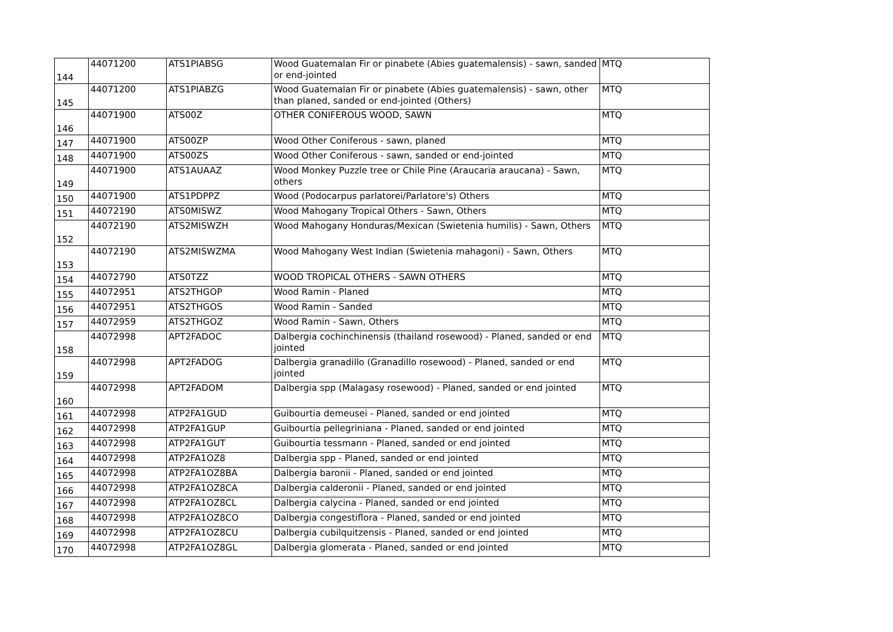| 144 | 44071200 | ATS1PIABSG | Wood Guatemalan Fir or pinabete (Abies guatemalensis) - sawn, sanded or end-jointed | MTQ |
| 145 | 44071200 | ATS1PIABZG | Wood Guatemalan Fir or pinabete (Abies guatemalensis) - sawn, other than planed, sanded or end-jointed (Others) | MTQ |
| 146 | 44071900 | ATS00Z | OTHER CONIFEROUS WOOD, SAWN | MTQ |
| 147 | 44071900 | ATS00ZP | Wood Other Coniferous - sawn, planed | MTQ |
| 148 | 44071900 | ATS00ZS | Wood Other Coniferous - sawn, sanded or end-jointed | MTQ |
| 149 | 44071900 | ATS1AUAAZ | Wood Monkey Puzzle tree or Chile Pine (Araucaria araucana) - Sawn, others | MTQ |
| 150 | 44071900 | ATS1PDPPZ | Wood (Podocarpus parlatorei/Parlatore's) Others | MTQ |
| 151 | 44072190 | ATS0MISWZ | Wood Mahogany Tropical Others - Sawn, Others | MTQ |
| 152 | 44072190 | ATS2MISWZH | Wood Mahogany Honduras/Mexican (Swietenia humilis) - Sawn, Others | MTQ |
| 153 | 44072190 | ATS2MISWZMA | Wood Mahogany West Indian (Swietenia mahagoni) - Sawn, Others | MTQ |
| 154 | 44072790 | ATS0TZZ | WOOD TROPICAL OTHERS - SAWN OTHERS | MTQ |
| 155 | 44072951 | ATS2THGOP | Wood Ramin - Planed | MTQ |
| 156 | 44072951 | ATS2THGOS | Wood Ramin - Sanded | MTQ |
| 157 | 44072959 | ATS2THGOZ | Wood Ramin - Sawn, Others | MTQ |
| 158 | 44072998 | APT2FADOC | Dalbergia cochinchinensis (thailand rosewood) - Planed, sanded or end jointed | MTQ |
| 159 | 44072998 | APT2FADOG | Dalbergia granadillo (Granadillo rosewood) - Planed, sanded or end jointed | MTQ |
| 160 | 44072998 | APT2FADOM | Dalbergia spp (Malagasy rosewood) - Planed, sanded or end jointed | MTQ |
| 161 | 44072998 | ATP2FA1GUD | Guibourtia demeusei - Planed, sanded or end jointed | MTQ |
| 162 | 44072998 | ATP2FA1GUP | Guibourtia pellegriniana - Planed, sanded or end jointed | MTQ |
| 163 | 44072998 | ATP2FA1GUT | Guibourtia tessmann - Planed, sanded or end jointed | MTQ |
| 164 | 44072998 | ATP2FA1OZ8 | Dalbergia spp - Planed, sanded or end jointed | MTQ |
| 165 | 44072998 | ATP2FA1OZ8BA | Dalbergia baronii - Planed, sanded or end jointed | MTQ |
| 166 | 44072998 | ATP2FA1OZ8CA | Dalbergia calderonii - Planed, sanded or end jointed | MTQ |
| 167 | 44072998 | ATP2FA1OZ8CL | Dalbergia calycina - Planed, sanded or end jointed | MTQ |
| 168 | 44072998 | ATP2FA1OZ8CO | Dalbergia congestiflora - Planed, sanded or end jointed | MTQ |
| 169 | 44072998 | ATP2FA1OZ8CU | Dalbergia cubilquitzensis - Planed, sanded or end jointed | MTQ |
| 170 | 44072998 | ATP2FA1OZ8GL | Dalbergia glomerata - Planed, sanded or end jointed | MTQ |